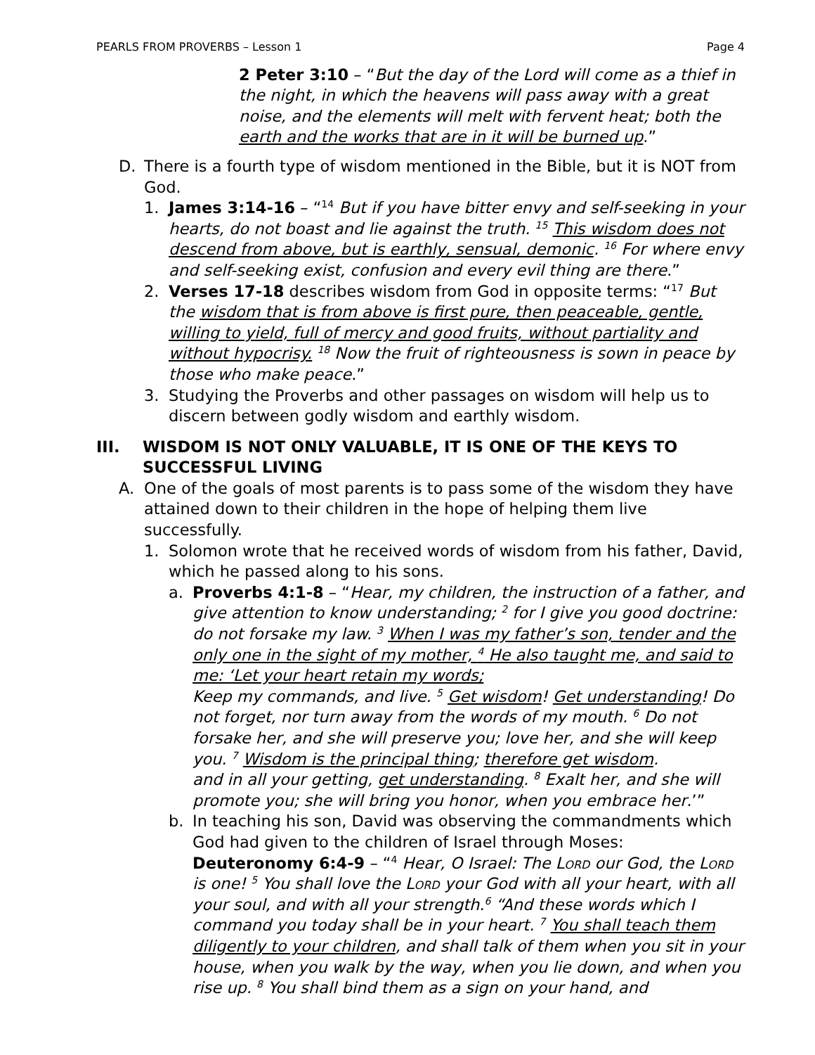PEARLS FROM PROVERBS – Lesson 1 Page 4
2 Peter 3:10 – “But the day of the Lord will come as a thief in the night, in which the heavens will pass away with a great noise, and the elements will melt with fervent heat; both the earth and the works that are in it will be burned up.”
D. There is a fourth type of wisdom mentioned in the Bible, but it is NOT from God.
1. James 3:14-16 – “<sup>14</sup> But if you have bitter envy and self-seeking in your hearts, do not boast and lie against the truth. <sup>15</sup> This wisdom does not descend from above, but is earthly, sensual, demonic. <sup>16</sup> For where envy and self-seeking exist, confusion and every evil thing are there.”
2. Verses 17-18 describes wisdom from God in opposite terms: “<sup>17</sup> But the wisdom that is from above is first pure, then peaceable, gentle, willing to yield, full of mercy and good fruits, without partiality and without hypocrisy. <sup>18</sup> Now the fruit of righteousness is sown in peace by those who make peace.”
3. Studying the Proverbs and other passages on wisdom will help us to discern between godly wisdom and earthly wisdom.
III. WISDOM IS NOT ONLY VALUABLE, IT IS ONE OF THE KEYS TO SUCCESSFUL LIVING
A. One of the goals of most parents is to pass some of the wisdom they have attained down to their children in the hope of helping them live successfully.
1. Solomon wrote that he received words of wisdom from his father, David, which he passed along to his sons.
a. Proverbs 4:1-8 – “Hear, my children, the instruction of a father, and give attention to know understanding; <sup>2</sup> for I give you good doctrine: do not forsake my law. <sup>3</sup> When I was my father’s son, tender and the only one in the sight of my mother, <sup>4</sup> He also taught me, and said to me: ‘Let your heart retain my words;
Keep my commands, and live. <sup>5</sup> Get wisdom! Get understanding! Do not forget, nor turn away from the words of my mouth. <sup>6</sup> Do not forsake her, and she will preserve you; love her, and she will keep you. <sup>7</sup> Wisdom is the principal thing; therefore get wisdom.
and in all your getting, get understanding. <sup>8</sup> Exalt her, and she will promote you; she will bring you honor, when you embrace her.’”
b. In teaching his son, David was observing the commandments which God had given to the children of Israel through Moses: Deuteronomy 6:4-9 – “<sup>4</sup> Hear, O Israel: The Lord our God, the Lord is one! <sup>5</sup> You shall love the Lord your God with all your heart, with all your soul, and with all your strength.<sup>6</sup> “And these words which I command you today shall be in your heart. <sup>7</sup> You shall teach them diligently to your children, and shall talk of them when you sit in your house, when you walk by the way, when you lie down, and when you rise up. <sup>8</sup> You shall bind them as a sign on your hand, and